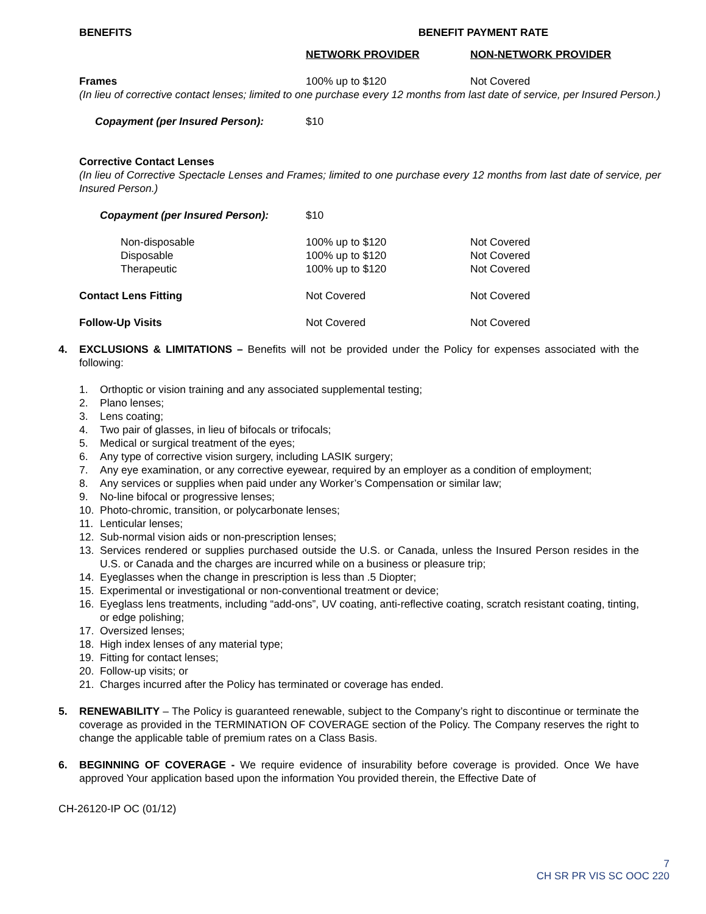| BENEFITS | BENEFIT PAYMENT RATE | |
| --- | --- | --- |
| | NETWORK PROVIDER | NON-NETWORK PROVIDER |
| Frames | 100% up to $120 | Not Covered |
| (In lieu of corrective contact lenses; limited to one purchase every 12 months from last date of service, per Insured Person.) | | |
| Copayment (per Insured Person): | $10 | |
| Corrective Contact Lenses | | |
| (In lieu of Corrective Spectacle Lenses and Frames; limited to one purchase every 12 months from last date of service, per Insured Person.) | | |
| Copayment (per Insured Person): | $10 | |
| Non-disposable | 100% up to $120 | Not Covered |
| Disposable | 100% up to $120 | Not Covered |
| Therapeutic | 100% up to $120 | Not Covered |
| Contact Lens Fitting | Not Covered | Not Covered |
| Follow-Up Visits | Not Covered | Not Covered |
4. EXCLUSIONS & LIMITATIONS – Benefits will not be provided under the Policy for expenses associated with the following:
1. Orthoptic or vision training and any associated supplemental testing;
2. Plano lenses;
3. Lens coating;
4. Two pair of glasses, in lieu of bifocals or trifocals;
5. Medical or surgical treatment of the eyes;
6. Any type of corrective vision surgery, including LASIK surgery;
7. Any eye examination, or any corrective eyewear, required by an employer as a condition of employment;
8. Any services or supplies when paid under any Worker’s Compensation or similar law;
9. No-line bifocal or progressive lenses;
10. Photo-chromic, transition, or polycarbonate lenses;
11. Lenticular lenses;
12. Sub-normal vision aids or non-prescription lenses;
13. Services rendered or supplies purchased outside the U.S. or Canada, unless the Insured Person resides in the U.S. or Canada and the charges are incurred while on a business or pleasure trip;
14. Eyeglasses when the change in prescription is less than .5 Diopter;
15. Experimental or investigational or non-conventional treatment or device;
16. Eyeglass lens treatments, including “add-ons”, UV coating, anti-reflective coating, scratch resistant coating, tinting, or edge polishing;
17. Oversized lenses;
18. High index lenses of any material type;
19. Fitting for contact lenses;
20. Follow-up visits; or
21. Charges incurred after the Policy has terminated or coverage has ended.
5. RENEWABILITY – The Policy is guaranteed renewable, subject to the Company’s right to discontinue or terminate the coverage as provided in the TERMINATION OF COVERAGE section of the Policy. The Company reserves the right to change the applicable table of premium rates on a Class Basis.
6. BEGINNING OF COVERAGE - We require evidence of insurability before coverage is provided. Once We have approved Your application based upon the information You provided therein, the Effective Date of
CH-26120-IP OC (01/12)
7
CH SR PR VIS SC OOC 220